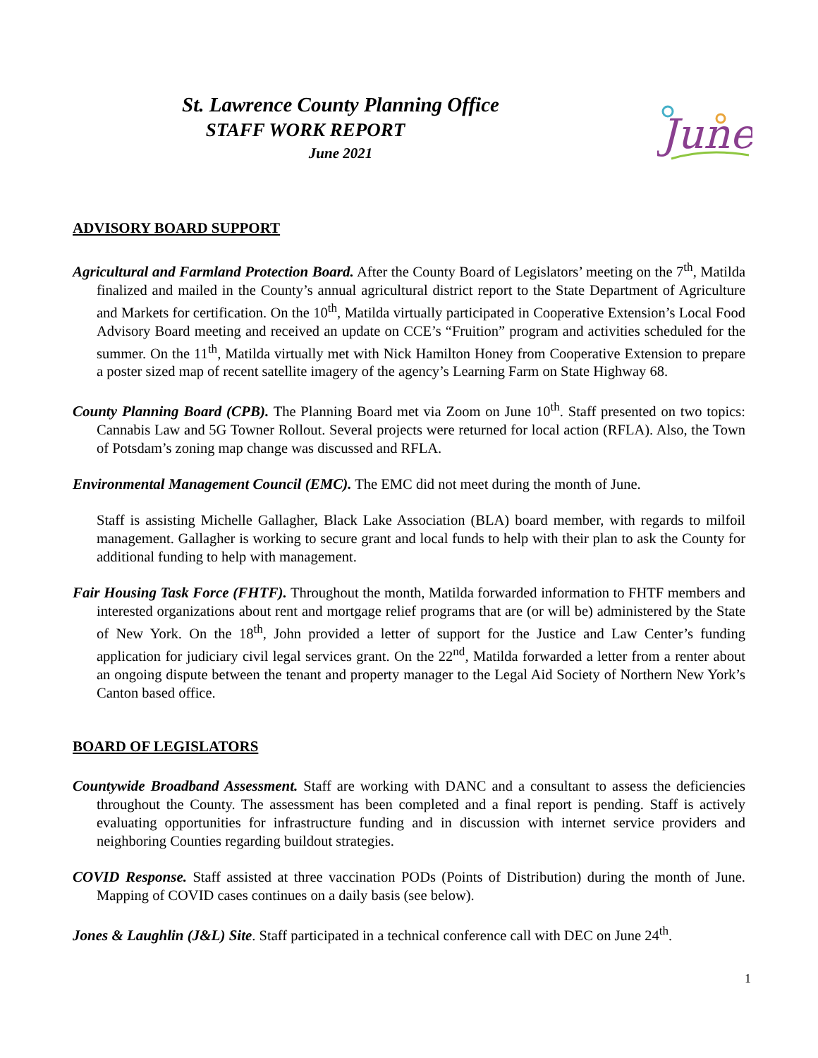St. Lawrence County Planning Office
STAFF WORK REPORT
June 2021
June
ADVISORY BOARD SUPPORT
Agricultural and Farmland Protection Board. After the County Board of Legislators’ meeting on the 7<sup>th</sup>, Matilda finalized and mailed in the County’s annual agricultural district report to the State Department of Agriculture and Markets for certification. On the 10<sup>th</sup>, Matilda virtually participated in Cooperative Extension’s Local Food Advisory Board meeting and received an update on CCE’s “Fruition” program and activities scheduled for the summer. On the 11<sup>th</sup>, Matilda virtually met with Nick Hamilton Honey from Cooperative Extension to prepare a poster sized map of recent satellite imagery of the agency’s Learning Farm on State Highway 68.
County Planning Board (CPB). The Planning Board met via Zoom on June 10<sup>th</sup>. Staff presented on two topics: Cannabis Law and 5G Towner Rollout. Several projects were returned for local action (RFLA). Also, the Town of Potsdam’s zoning map change was discussed and RFLA.
Environmental Management Council (EMC). The EMC did not meet during the month of June.
Staff is assisting Michelle Gallagher, Black Lake Association (BLA) board member, with regards to milfoil management. Gallagher is working to secure grant and local funds to help with their plan to ask the County for additional funding to help with management.
Fair Housing Task Force (FHTF). Throughout the month, Matilda forwarded information to FHTF members and interested organizations about rent and mortgage relief programs that are (or will be) administered by the State of New York. On the 18<sup>th</sup>, John provided a letter of support for the Justice and Law Center’s funding application for judiciary civil legal services grant. On the 22<sup>nd</sup>, Matilda forwarded a letter from a renter about an ongoing dispute between the tenant and property manager to the Legal Aid Society of Northern New York’s Canton based office.
BOARD OF LEGISLATORS
Countywide Broadband Assessment. Staff are working with DANC and a consultant to assess the deficiencies throughout the County. The assessment has been completed and a final report is pending. Staff is actively evaluating opportunities for infrastructure funding and in discussion with internet service providers and neighboring Counties regarding buildout strategies.
COVID Response. Staff assisted at three vaccination PODs (Points of Distribution) during the month of June. Mapping of COVID cases continues on a daily basis (see below).
Jones & Laughlin (J&L) Site. Staff participated in a technical conference call with DEC on June 24<sup>th</sup>.
1